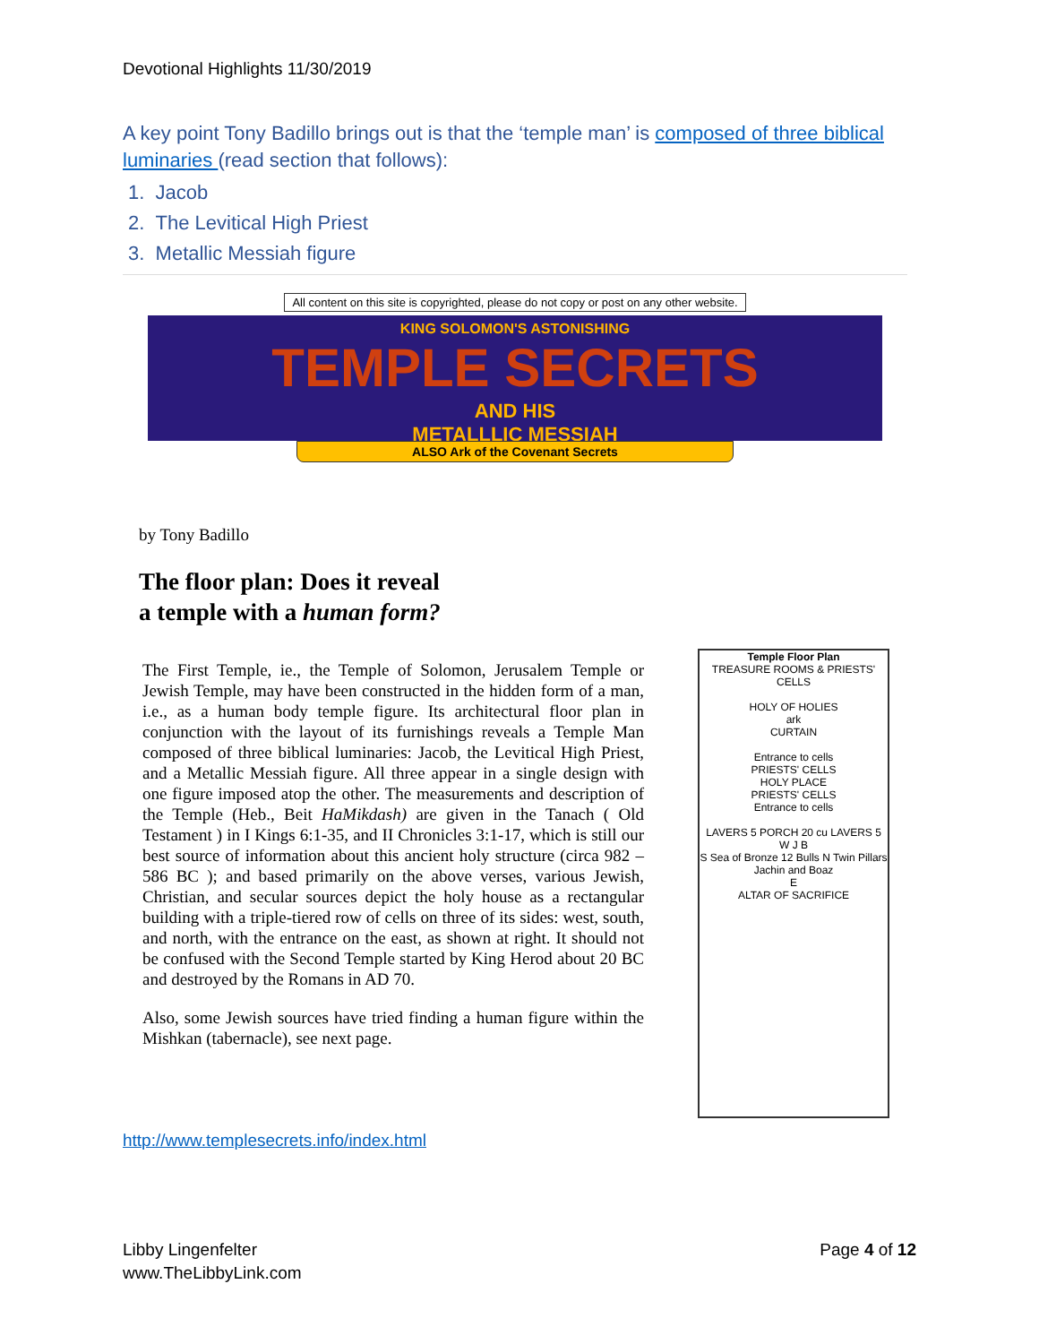Devotional Highlights 11/30/2019
A key point Tony Badillo brings out is that the ‘temple man’ is composed of three biblical luminaries (read section that follows):
1. Jacob
2. The Levitical High Priest
3. Metallic Messiah figure
All content on this site is copyrighted, please do not copy or post on any other website.
KING SOLOMON'S ASTONISHING
TEMPLE SECRETS
AND HIS
METALLLIC MESSIAH
ALSO Ark of the Covenant Secrets
by Tony Badillo
The floor plan: Does it reveal
a temple with a human form?
The First Temple, ie., the Temple of Solomon, Jerusalem Temple or Jewish Temple, may have been constructed in the hidden form of a man, i.e., as a human body temple figure. Its architectural floor plan in conjunction with the layout of its furnishings reveals a Temple Man composed of three biblical luminaries: Jacob, the Levitical High Priest, and a Metallic Messiah figure. All three appear in a single design with one figure imposed atop the other. The measurements and description of the Temple (Heb., Beit HaMikdash) are given in the Tanach ( Old Testament ) in I Kings 6:1-35, and II Chronicles 3:1-17, which is still our best source of information about this ancient holy structure (circa 982 – 586 BC ); and based primarily on the above verses, various Jewish, Christian, and secular sources depict the holy house as a rectangular building with a triple-tiered row of cells on three of its sides: west, south, and north, with the entrance on the east, as shown at right. It should not be confused with the Second Temple started by King Herod about 20 BC and destroyed by the Romans in AD 70.
Also, some Jewish sources have tried finding a human figure within the Mishkan (tabernacle), see next page.
Temple Floor Plan
TREASURE ROOMS & PRIESTS' CELLS
HOLY OF HOLIES
ark
CURTAIN
Entrance to cells
PRIESTS' CELLS
HOLY PLACE
PRIESTS' CELLS
Entrance to cells
LAVERS 5 PORCH 20 cu LAVERS 5
W J B
S Sea of Bronze 12 Bulls N Twin Pillars Jachin and Boaz
E
ALTAR OF SACRIFICE
http://www.templesecrets.info/index.html
Libby Lingenfelter
www.TheLibbyLink.com
Page 4 of 12